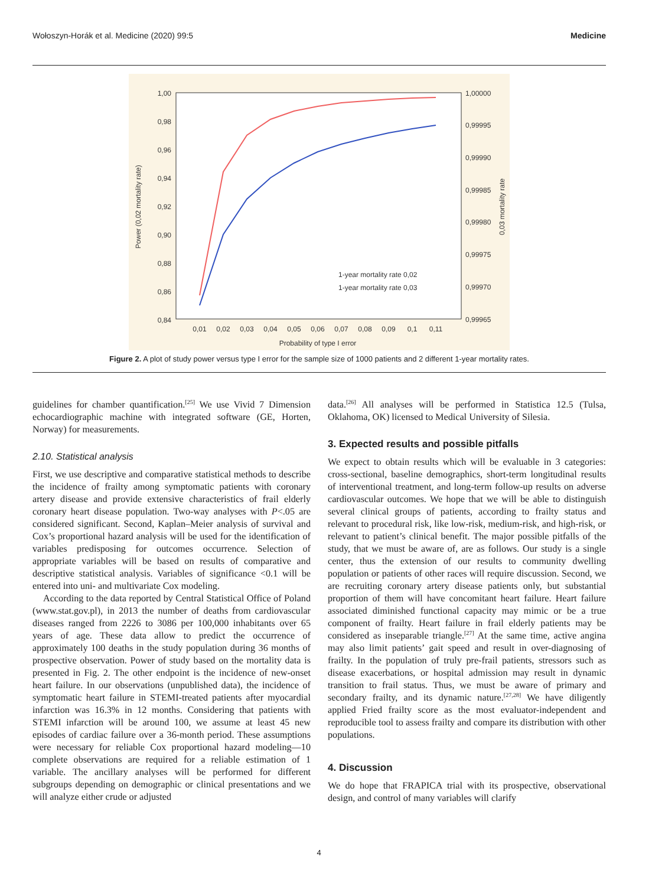Wołoszyn-Horák et al. Medicine (2020) 99:5 Medicine
1,00
0,98
0,96
0,94
0,92
0,90
0,88
0,86
0,84
1,00000
0,99995
0,99990
0,99985
0,99980
0,99975
0,99970
0,99965
0,01
0,02
0,03
0,04
0,05
0,06
0,07
0,08
0,09
0,1
0,11
Probability of type I error
Power (0,02 mortality rate)
0,03 mortality rate
1-year mortality rate 0,02
1-year mortality rate 0,03
Figure 2. A plot of study power versus type I error for the sample size of 1000 patients and 2 different 1-year mortality rates.
guidelines for chamber quantification.<sup>[25]</sup> We use Vivid 7 Dimension echocardiographic machine with integrated software (GE, Horten, Norway) for measurements.
2.10. Statistical analysis
First, we use descriptive and comparative statistical methods to describe the incidence of frailty among symptomatic patients with coronary artery disease and provide extensive characteristics of frail elderly coronary heart disease population. Two-way analyses with P<.05 are considered significant. Second, Kaplan–Meier analysis of survival and Cox’s proportional hazard analysis will be used for the identification of variables predisposing for outcomes occurrence. Selection of appropriate variables will be based on results of comparative and descriptive statistical analysis. Variables of significance <0.1 will be entered into uni- and multivariate Cox modeling.
According to the data reported by Central Statistical Office of Poland (www.stat.gov.pl), in 2013 the number of deaths from cardiovascular diseases ranged from 2226 to 3086 per 100,000 inhabitants over 65 years of age. These data allow to predict the occurrence of approximately 100 deaths in the study population during 36 months of prospective observation. Power of study based on the mortality data is presented in Fig. 2. The other endpoint is the incidence of new-onset heart failure. In our observations (unpublished data), the incidence of symptomatic heart failure in STEMI-treated patients after myocardial infarction was 16.3% in 12 months. Considering that patients with STEMI infarction will be around 100, we assume at least 45 new episodes of cardiac failure over a 36-month period. These assumptions were necessary for reliable Cox proportional hazard modeling—10 complete observations are required for a reliable estimation of 1 variable. The ancillary analyses will be performed for different subgroups depending on demographic or clinical presentations and we will analyze either crude or adjusted
data.<sup>[26]</sup> All analyses will be performed in Statistica 12.5 (Tulsa, Oklahoma, OK) licensed to Medical University of Silesia.
3. Expected results and possible pitfalls
We expect to obtain results which will be evaluable in 3 categories: cross-sectional, baseline demographics, short-term longitudinal results of interventional treatment, and long-term follow-up results on adverse cardiovascular outcomes. We hope that we will be able to distinguish several clinical groups of patients, according to frailty status and relevant to procedural risk, like low-risk, medium-risk, and high-risk, or relevant to patient’s clinical benefit. The major possible pitfalls of the study, that we must be aware of, are as follows. Our study is a single center, thus the extension of our results to community dwelling population or patients of other races will require discussion. Second, we are recruiting coronary artery disease patients only, but substantial proportion of them will have concomitant heart failure. Heart failure associated diminished functional capacity may mimic or be a true component of frailty. Heart failure in frail elderly patients may be considered as inseparable triangle.<sup>[27]</sup> At the same time, active angina may also limit patients’ gait speed and result in over-diagnosing of frailty. In the population of truly pre-frail patients, stressors such as disease exacerbations, or hospital admission may result in dynamic transition to frail status. Thus, we must be aware of primary and secondary frailty, and its dynamic nature.<sup>[27,28]</sup> We have diligently applied Fried frailty score as the most evaluator-independent and reproducible tool to assess frailty and compare its distribution with other populations.
4. Discussion
We do hope that FRAPICA trial with its prospective, observational design, and control of many variables will clarify
4